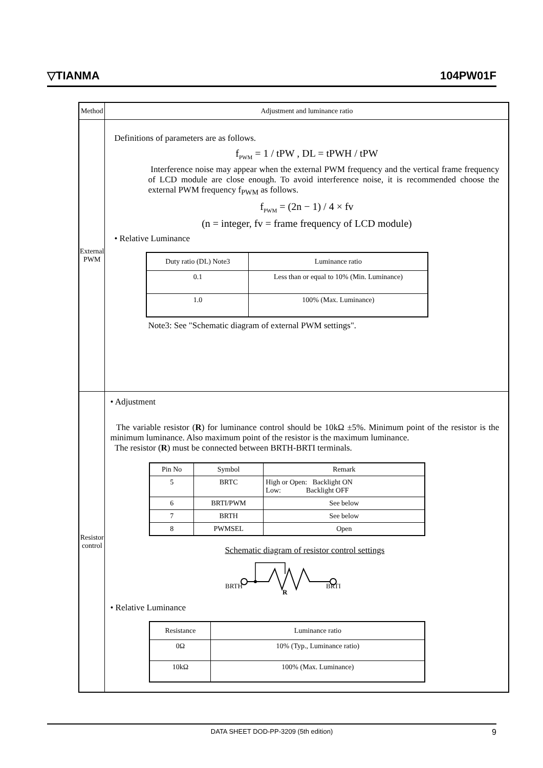▽TIANMA 104PW01F
| Method | Adjustment and luminance ratio |
| External PWM | Definitions of parameters are as follows. f<sub>PWM</sub> = 1 / tPW , DL = tPWH / tPW Interference noise may appear when the external PWM frequency and the vertical frame frequency of LCD module are close enough. To avoid interference noise, it is recommended choose the external PWM frequency f<sub>PWM</sub> as follows. f<sub>PWM</sub> = (2n − 1) / 4 × fv (n = integer, fv = frame frequency of LCD module) • Relative Luminance / Duty ratio (DL) Note3 / Luminance ratio / / --- / --- / / 0.1 / Less than or equal to 10% (Min. Luminance) / / 1.0 / 100% (Max. Luminance) / Note3: See "Schematic diagram of external PWM settings". |
| Resistor control | • Adjustment The variable resistor ( R ) for luminance control should be 10kΩ ±5%. Minimum point of the resistor is the minimum luminance. Also maximum point of the resistor is the maximum luminance. The resistor ( R ) must be connected between BRTH-BRTI terminals. / Pin No / Symbol / Remark / / --- / --- / --- / / 5 / BRTC / High or Open: Backlight ON Low: Backlight OFF / / 6 / BRTI/PWM / See below / / 7 / BRTH / See below / / 8 / PWMSEL / Open / Schematic diagram of resistor control settings BRTH BRTI R • Relative Luminance / Resistance / Luminance ratio / / --- / --- / / 0Ω / 10% (Typ., Luminance ratio) / / 10kΩ / 100% (Max. Luminance) / |
DATA SHEET DOD-PP-3209 (5th edition) 9